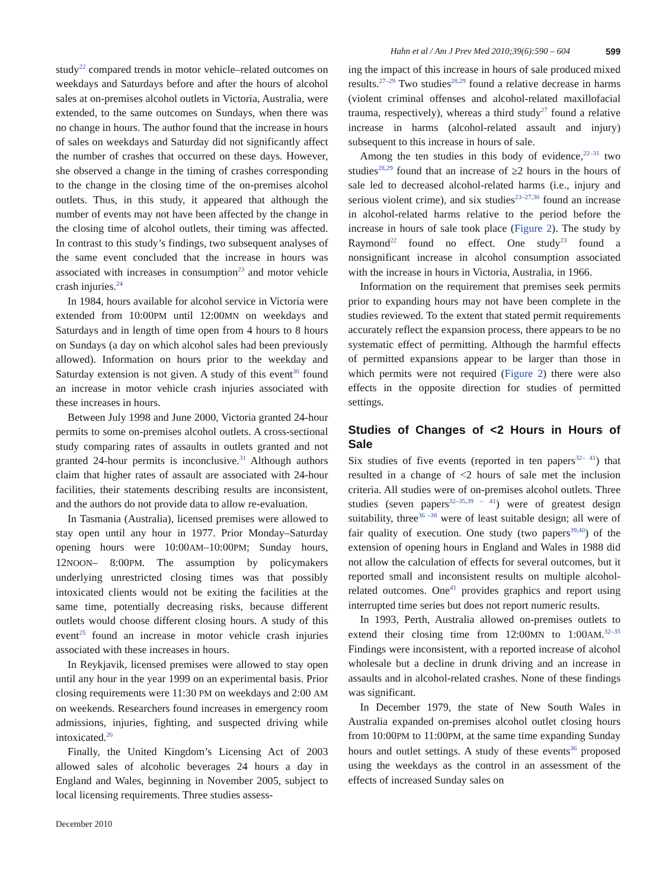Hahn et al / Am J Prev Med 2010;39(6):590 – 604 599
study<sup>22</sup> compared trends in motor vehicle–related outcomes on weekdays and Saturdays before and after the hours of alcohol sales at on-premises alcohol outlets in Victoria, Australia, were extended, to the same outcomes on Sundays, when there was no change in hours. The author found that the increase in hours of sales on weekdays and Saturday did not significantly affect the number of crashes that occurred on these days. However, she observed a change in the timing of crashes corresponding to the change in the closing time of the on-premises alcohol outlets. Thus, in this study, it appeared that although the number of events may not have been affected by the change in the closing time of alcohol outlets, their timing was affected. In contrast to this study’s findings, two subsequent analyses of the same event concluded that the increase in hours was associated with increases in consumption<sup>23</sup> and motor vehicle crash injuries.<sup>24</sup>
In 1984, hours available for alcohol service in Victoria were extended from 10:00PM until 12:00MN on weekdays and Saturdays and in length of time open from 4 hours to 8 hours on Sundays (a day on which alcohol sales had been previously allowed). Information on hours prior to the weekday and Saturday extension is not given. A study of this event<sup>30</sup> found an increase in motor vehicle crash injuries associated with these increases in hours.
Between July 1998 and June 2000, Victoria granted 24-hour permits to some on-premises alcohol outlets. A cross-sectional study comparing rates of assaults in outlets granted and not granted 24-hour permits is inconclusive.<sup>31</sup> Although authors claim that higher rates of assault are associated with 24-hour facilities, their statements describing results are inconsistent, and the authors do not provide data to allow re-evaluation.
In Tasmania (Australia), licensed premises were allowed to stay open until any hour in 1977. Prior Monday–Saturday opening hours were 10:00AM–10:00PM; Sunday hours, 12NOON– 8:00PM. The assumption by policymakers underlying unrestricted closing times was that possibly intoxicated clients would not be exiting the facilities at the same time, potentially decreasing risks, because different outlets would choose different closing hours. A study of this event<sup>25</sup> found an increase in motor vehicle crash injuries associated with these increases in hours.
In Reykjavik, licensed premises were allowed to stay open until any hour in the year 1999 on an experimental basis. Prior closing requirements were 11:30 PM on weekdays and 2:00 AM on weekends. Researchers found increases in emergency room admissions, injuries, fighting, and suspected driving while intoxicated.<sup>26</sup>
Finally, the United Kingdom’s Licensing Act of 2003 allowed sales of alcoholic beverages 24 hours a day in England and Wales, beginning in November 2005, subject to local licensing requirements. Three studies assess-
ing the impact of this increase in hours of sale produced mixed results.<sup>27–29</sup> Two studies<sup>28,29</sup> found a relative decrease in harms (violent criminal offenses and alcohol-related maxillofacial trauma, respectively), whereas a third study<sup>27</sup> found a relative increase in harms (alcohol-related assault and injury) subsequent to this increase in hours of sale.
Among the ten studies in this body of evidence,<sup>22–31</sup> two studies<sup>28,29</sup> found that an increase of ≥2 hours in the hours of sale led to decreased alcohol-related harms (i.e., injury and serious violent crime), and six studies<sup>23–27,30</sup> found an increase in alcohol-related harms relative to the period before the increase in hours of sale took place (Figure 2). The study by Raymond<sup>22</sup> found no effect. One study<sup>23</sup> found a nonsignificant increase in alcohol consumption associated with the increase in hours in Victoria, Australia, in 1966.
Information on the requirement that premises seek permits prior to expanding hours may not have been complete in the studies reviewed. To the extent that stated permit requirements accurately reflect the expansion process, there appears to be no systematic effect of permitting. Although the harmful effects of permitted expansions appear to be larger than those in which permits were not required (Figure 2) there were also effects in the opposite direction for studies of permitted settings.
Studies of Changes of <2 Hours in Hours of Sale
Six studies of five events (reported in ten papers<sup>32– 41</sup>) that resulted in a change of <2 hours of sale met the inclusion criteria. All studies were of on-premises alcohol outlets. Three studies (seven papers<sup>32–35,39 – 41</sup>) were of greatest design suitability, three<sup>36 –38</sup> were of least suitable design; all were of fair quality of execution. One study (two papers<sup>39,40</sup>) of the extension of opening hours in England and Wales in 1988 did not allow the calculation of effects for several outcomes, but it reported small and inconsistent results on multiple alcohol-related outcomes. One<sup>41</sup> provides graphics and report using interrupted time series but does not report numeric results.
In 1993, Perth, Australia allowed on-premises outlets to extend their closing time from 12:00MN to 1:00AM.<sup>32–35</sup> Findings were inconsistent, with a reported increase of alcohol wholesale but a decline in drunk driving and an increase in assaults and in alcohol-related crashes. None of these findings was significant.
In December 1979, the state of New South Wales in Australia expanded on-premises alcohol outlet closing hours from 10:00PM to 11:00PM, at the same time expanding Sunday hours and outlet settings. A study of these events<sup>36</sup> proposed using the weekdays as the control in an assessment of the effects of increased Sunday sales on
December 2010